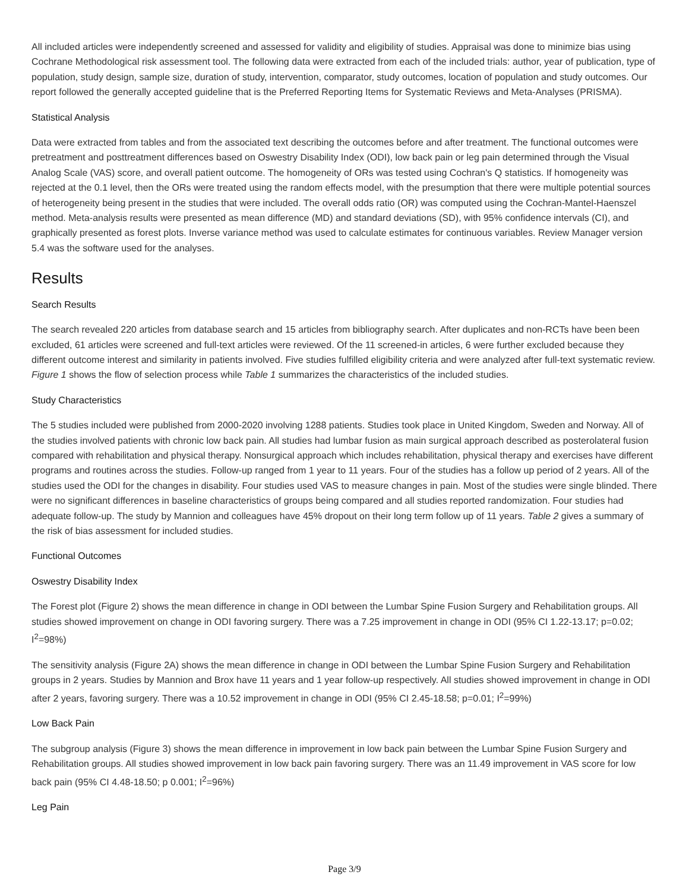All included articles were independently screened and assessed for validity and eligibility of studies. Appraisal was done to minimize bias using Cochrane Methodological risk assessment tool. The following data were extracted from each of the included trials: author, year of publication, type of population, study design, sample size, duration of study, intervention, comparator, study outcomes, location of population and study outcomes. Our report followed the generally accepted guideline that is the Preferred Reporting Items for Systematic Reviews and Meta-Analyses (PRISMA).
Statistical Analysis
Data were extracted from tables and from the associated text describing the outcomes before and after treatment. The functional outcomes were pretreatment and posttreatment differences based on Oswestry Disability Index (ODI), low back pain or leg pain determined through the Visual Analog Scale (VAS) score, and overall patient outcome. The homogeneity of ORs was tested using Cochran's Q statistics. If homogeneity was rejected at the 0.1 level, then the ORs were treated using the random effects model, with the presumption that there were multiple potential sources of heterogeneity being present in the studies that were included. The overall odds ratio (OR) was computed using the Cochran-Mantel-Haenszel method. Meta-analysis results were presented as mean difference (MD) and standard deviations (SD), with 95% confidence intervals (CI), and graphically presented as forest plots. Inverse variance method was used to calculate estimates for continuous variables. Review Manager version 5.4 was the software used for the analyses.
Results
Search Results
The search revealed 220 articles from database search and 15 articles from bibliography search. After duplicates and non-RCTs have been been excluded, 61 articles were screened and full-text articles were reviewed. Of the 11 screened-in articles, 6 were further excluded because they different outcome interest and similarity in patients involved. Five studies fulfilled eligibility criteria and were analyzed after full-text systematic review. Figure 1 shows the flow of selection process while Table 1 summarizes the characteristics of the included studies.
Study Characteristics
The 5 studies included were published from 2000-2020 involving 1288 patients. Studies took place in United Kingdom, Sweden and Norway. All of the studies involved patients with chronic low back pain. All studies had lumbar fusion as main surgical approach described as posterolateral fusion compared with rehabilitation and physical therapy. Nonsurgical approach which includes rehabilitation, physical therapy and exercises have different programs and routines across the studies. Follow-up ranged from 1 year to 11 years. Four of the studies has a follow up period of 2 years. All of the studies used the ODI for the changes in disability. Four studies used VAS to measure changes in pain. Most of the studies were single blinded. There were no significant differences in baseline characteristics of groups being compared and all studies reported randomization. Four studies had adequate follow-up. The study by Mannion and colleagues have 45% dropout on their long term follow up of 11 years. Table 2 gives a summary of the risk of bias assessment for included studies.
Functional Outcomes
Oswestry Disability Index
The Forest plot (Figure 2) shows the mean difference in change in ODI between the Lumbar Spine Fusion Surgery and Rehabilitation groups. All studies showed improvement on change in ODI favoring surgery. There was a 7.25 improvement in change in ODI (95% CI 1.22-13.17; p=0.02; I<sup>2</sup>=98%)
The sensitivity analysis (Figure 2A) shows the mean difference in change in ODI between the Lumbar Spine Fusion Surgery and Rehabilitation groups in 2 years. Studies by Mannion and Brox have 11 years and 1 year follow-up respectively. All studies showed improvement in change in ODI after 2 years, favoring surgery. There was a 10.52 improvement in change in ODI (95% CI 2.45-18.58; p=0.01; I<sup>2</sup>=99%)
Low Back Pain
The subgroup analysis (Figure 3) shows the mean difference in improvement in low back pain between the Lumbar Spine Fusion Surgery and Rehabilitation groups. All studies showed improvement in low back pain favoring surgery. There was an 11.49 improvement in VAS score for low back pain (95% CI 4.48-18.50; p 0.001; I<sup>2</sup>=96%)
Leg Pain
Page 3/9